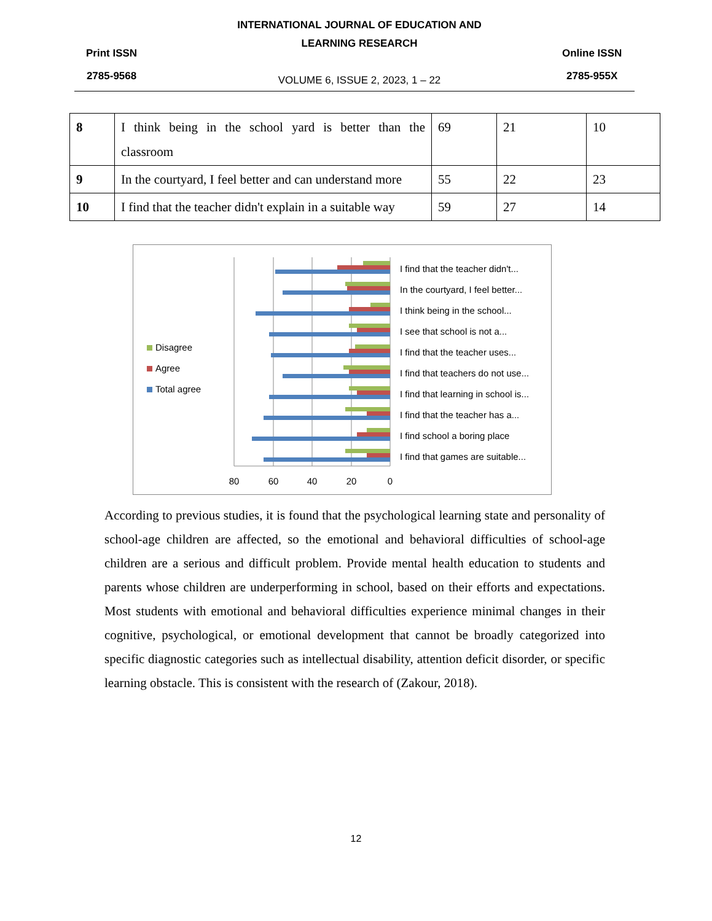Print ISSN
2785-9568
INTERNATIONAL JOURNAL OF EDUCATION AND LEARNING RESEARCH
VOLUME 6, ISSUE 2, 2023, 1 – 22
Online ISSN
2785-955X
| 8 | I think being in the school yard is better than the classroom | 69 | 21 | 10 |
| 9 | In the courtyard, I feel better and can understand more | 55 | 22 | 23 |
| 10 | I find that the teacher didn't explain in a suitable way | 59 | 27 | 14 |
Disagree
Agree
Total agree
80
60
40
20
0
I find that the teacher didn't...
In the courtyard, I feel better...
I think being in the school...
I see that school is not a...
I find that the teacher uses...
I find that teachers do not use...
I find that learning in school is...
I find that the teacher has a...
I find school a boring place
I find that games are suitable...
According to previous studies, it is found that the psychological learning state and personality of school-age children are affected, so the emotional and behavioral difficulties of school-age children are a serious and difficult problem. Provide mental health education to students and parents whose children are underperforming in school, based on their efforts and expectations. Most students with emotional and behavioral difficulties experience minimal changes in their cognitive, psychological, or emotional development that cannot be broadly categorized into specific diagnostic categories such as intellectual disability, attention deficit disorder, or specific learning obstacle. This is consistent with the research of (Zakour, 2018).
12